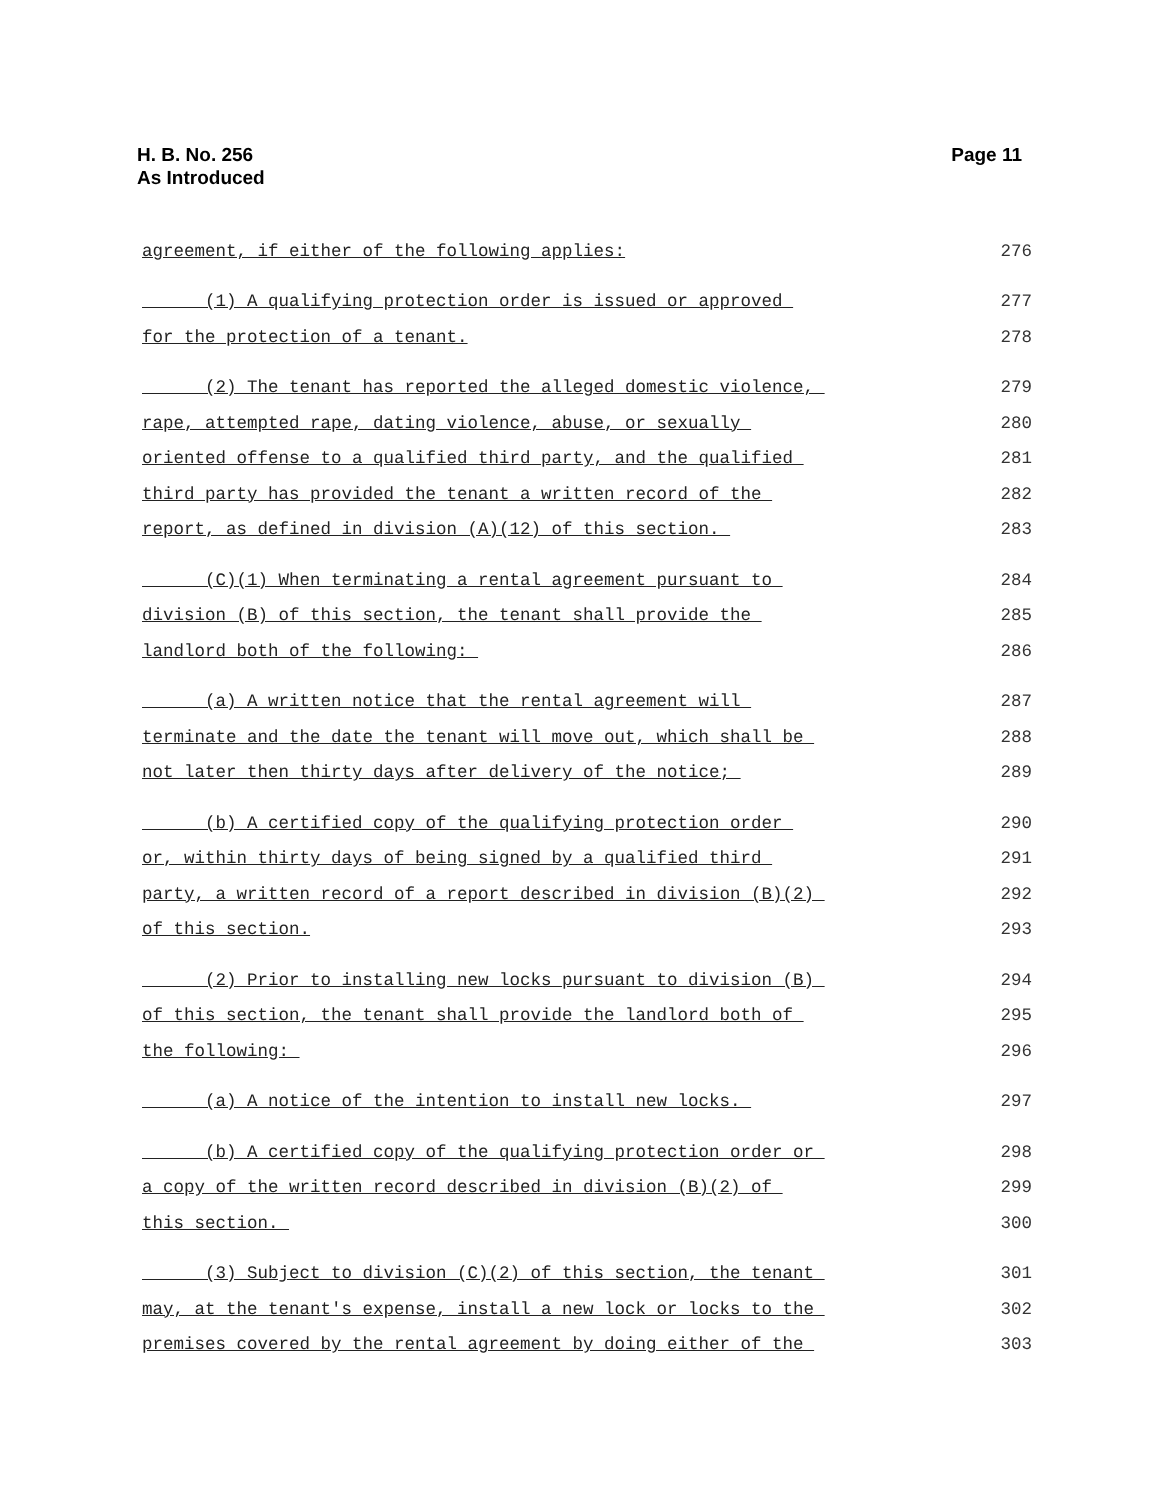H. B. No. 256
As Introduced
Page 11
agreement, if either of the following applies: 276
(1) A qualifying protection order is issued or approved 277
for the protection of a tenant. 278
(2) The tenant has reported the alleged domestic violence, 279
rape, attempted rape, dating violence, abuse, or sexually 280
oriented offense to a qualified third party, and the qualified 281
third party has provided the tenant a written record of the 282
report, as defined in division (A)(12) of this section. 283
(C)(1) When terminating a rental agreement pursuant to 284
division (B) of this section, the tenant shall provide the 285
landlord both of the following: 286
(a) A written notice that the rental agreement will 287
terminate and the date the tenant will move out, which shall be 288
not later then thirty days after delivery of the notice; 289
(b) A certified copy of the qualifying protection order 290
or, within thirty days of being signed by a qualified third 291
party, a written record of a report described in division (B)(2) 292
of this section. 293
(2) Prior to installing new locks pursuant to division (B) 294
of this section, the tenant shall provide the landlord both of 295
the following: 296
(a) A notice of the intention to install new locks. 297
(b) A certified copy of the qualifying protection order or 298
a copy of the written record described in division (B)(2) of 299
this section. 300
(3) Subject to division (C)(2) of this section, the tenant 301
may, at the tenant's expense, install a new lock or locks to the 302
premises covered by the rental agreement by doing either of the 303